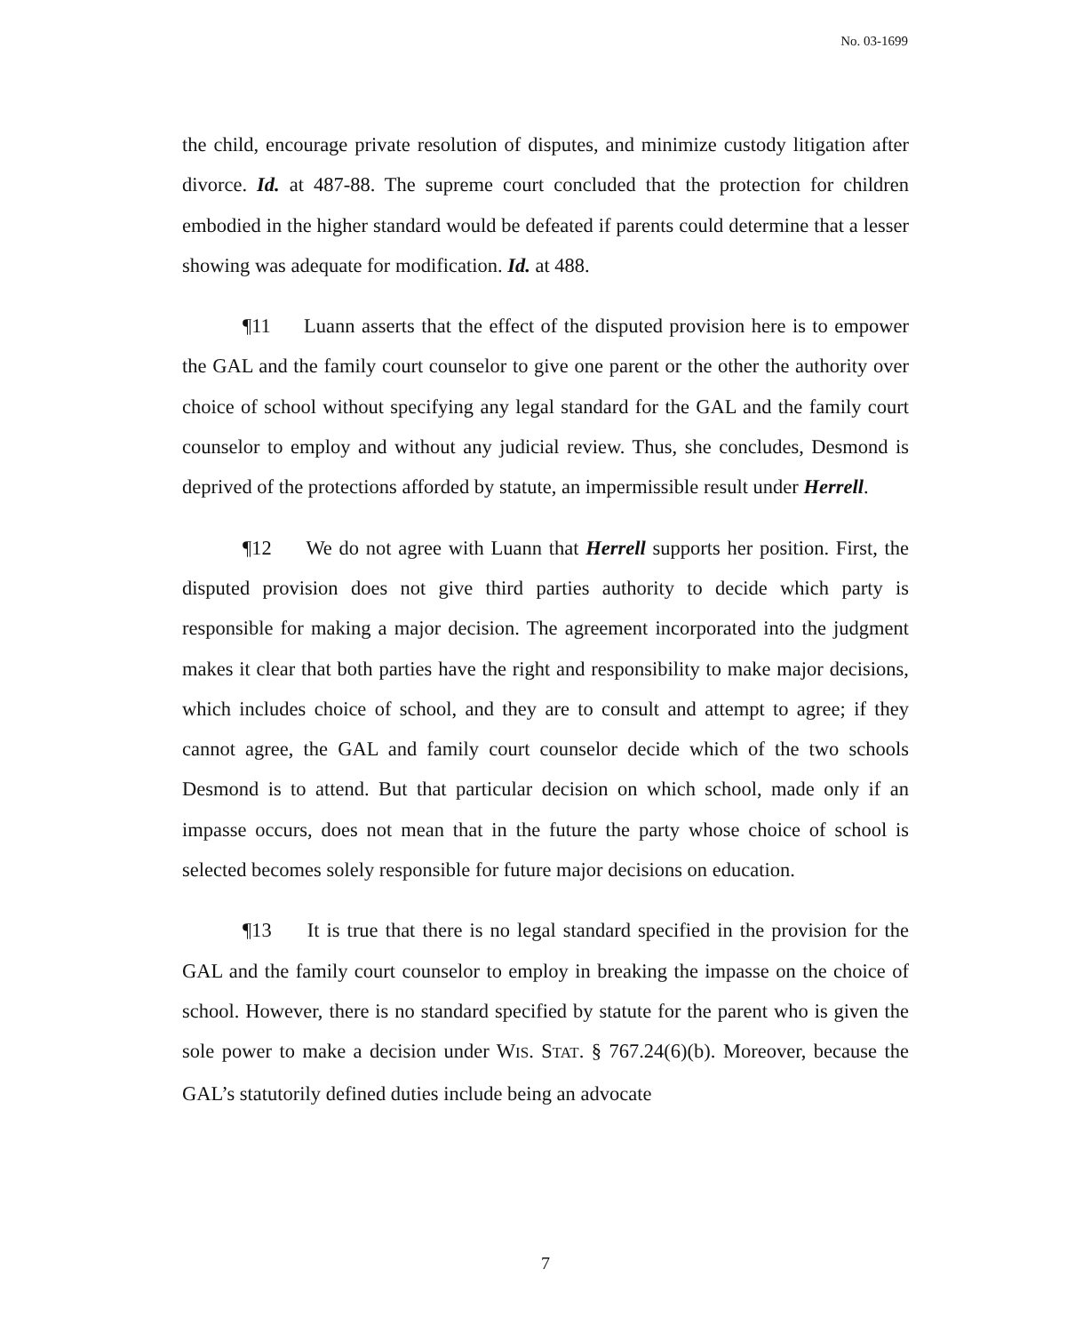No. 03-1699
the child, encourage private resolution of disputes, and minimize custody litigation after divorce. Id. at 487-88. The supreme court concluded that the protection for children embodied in the higher standard would be defeated if parents could determine that a lesser showing was adequate for modification. Id. at 488.
¶11 Luann asserts that the effect of the disputed provision here is to empower the GAL and the family court counselor to give one parent or the other the authority over choice of school without specifying any legal standard for the GAL and the family court counselor to employ and without any judicial review. Thus, she concludes, Desmond is deprived of the protections afforded by statute, an impermissible result under Herrell.
¶12 We do not agree with Luann that Herrell supports her position. First, the disputed provision does not give third parties authority to decide which party is responsible for making a major decision. The agreement incorporated into the judgment makes it clear that both parties have the right and responsibility to make major decisions, which includes choice of school, and they are to consult and attempt to agree; if they cannot agree, the GAL and family court counselor decide which of the two schools Desmond is to attend. But that particular decision on which school, made only if an impasse occurs, does not mean that in the future the party whose choice of school is selected becomes solely responsible for future major decisions on education.
¶13 It is true that there is no legal standard specified in the provision for the GAL and the family court counselor to employ in breaking the impasse on the choice of school. However, there is no standard specified by statute for the parent who is given the sole power to make a decision under WIS. STAT. § 767.24(6)(b). Moreover, because the GAL’s statutorily defined duties include being an advocate
7